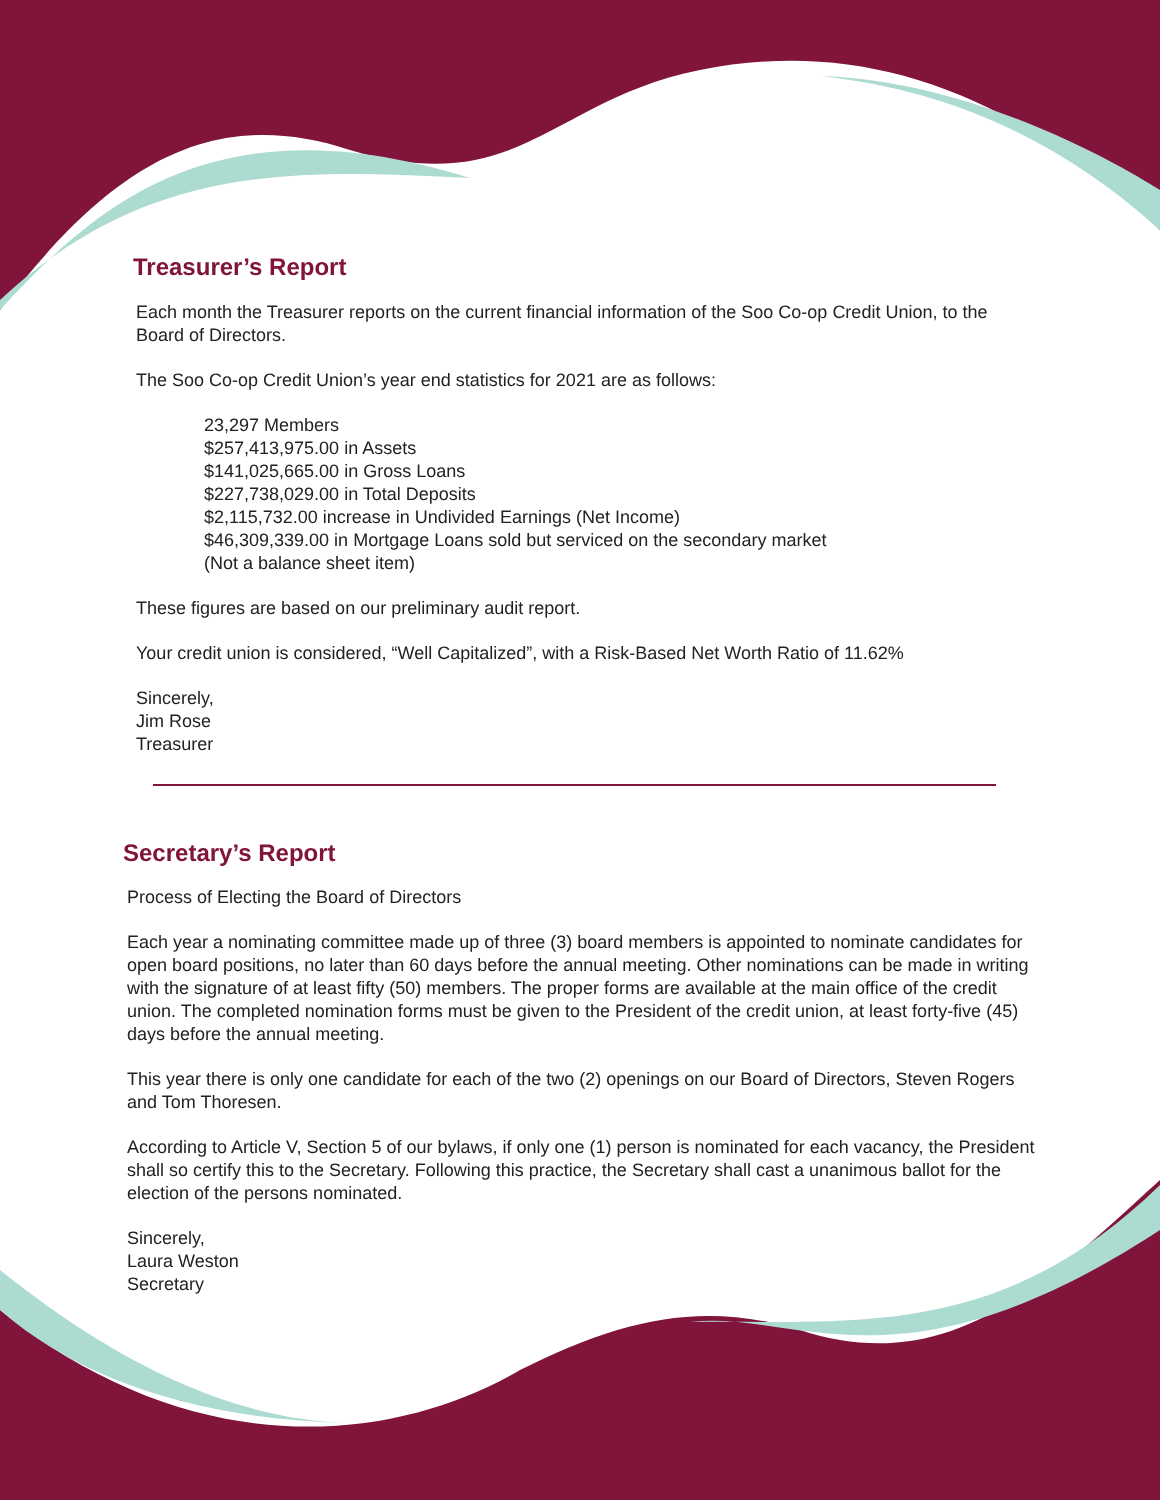Treasurer’s Report
Each month the Treasurer reports on the current financial information of the Soo Co-op Credit Union, to the Board of Directors.
The Soo Co-op Credit Union’s year end statistics for 2021 are as follows:
23,297 Members
$257,413,975.00 in Assets
$141,025,665.00 in Gross Loans
$227,738,029.00 in Total Deposits
$2,115,732.00 increase in Undivided Earnings (Net Income)
$46,309,339.00 in Mortgage Loans sold but serviced on the secondary market
(Not a balance sheet item)
These figures are based on our preliminary audit report.
Your credit union is considered, “Well Capitalized”, with a Risk-Based Net Worth Ratio of 11.62%
Sincerely,
Jim Rose
Treasurer
Secretary’s Report
Process of Electing the Board of Directors
Each year a nominating committee made up of three (3) board members is appointed to nominate candidates for open board positions, no later than 60 days before the annual meeting. Other nominations can be made in writing with the signature of at least fifty (50) members. The proper forms are available at the main office of the credit union. The completed nomination forms must be given to the President of the credit union, at least forty-five (45) days before the annual meeting.
This year there is only one candidate for each of the two (2) openings on our Board of Directors, Steven Rogers and Tom Thoresen.
According to Article V, Section 5 of our bylaws, if only one (1) person is nominated for each vacancy, the President shall so certify this to the Secretary. Following this practice, the Secretary shall cast a unanimous ballot for the election of the persons nominated.
Sincerely,
Laura Weston
Secretary